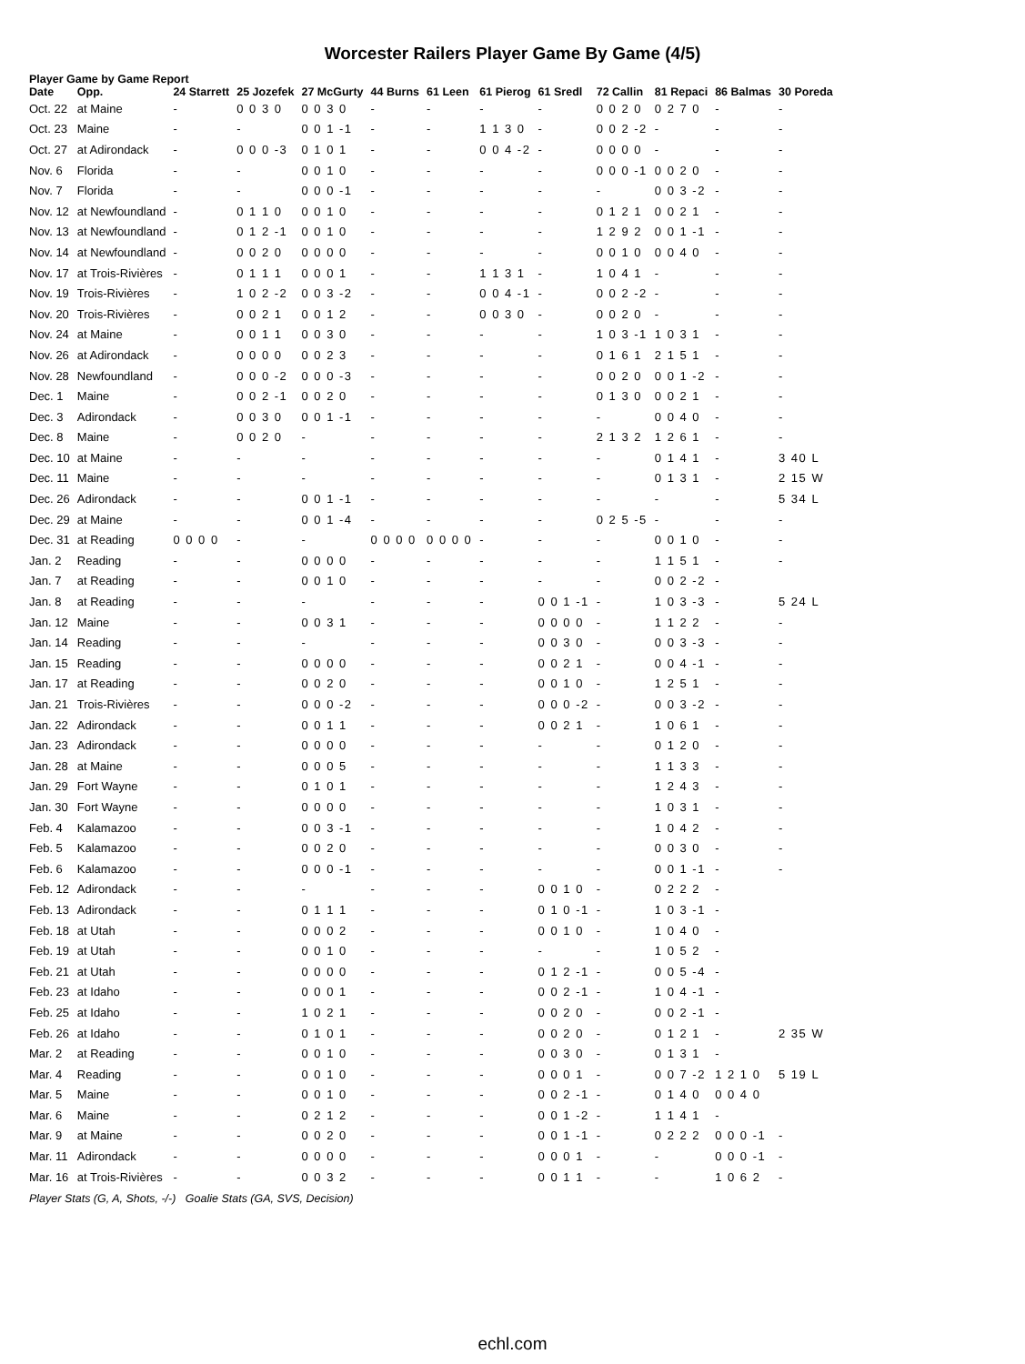Worcester Railers Player Game By Game (4/5)
Player Game by Game Report
| Date | Opp. | 24 Starrett | 25 Jozefek | 27 McGurty | 44 Burns | 61 Leen | 61 Pierog | 61 Sredl | 72 Callin | 81 Repaci | 86 Balmas | 30 Poreda |
| --- | --- | --- | --- | --- | --- | --- | --- | --- | --- | --- | --- | --- |
| Oct. 22 | at Maine | - | 0 0 3 0 | 0 0 3 0 | - | - | - | - | 0 0 2 0 | 0 2 7 0 | - | - |
| Oct. 23 | Maine | - | - | 0 0 1 -1 | - | - | 1 1 3 0 | - | 0 0 2 -2 | - | - | - |
| Oct. 27 | at Adirondack | - | 0 0 0 -3 | 0 1 0 1 | - | - | 0 0 4 -2 | - | 0 0 0 0 | - | - | - |
| Nov. 6 | Florida | - | - | 0 0 1 0 | - | - | - | - | 0 0 0 -1 | 0 0 2 0 | - | - |
| Nov. 7 | Florida | - | - | 0 0 0 -1 | - | - | - | - | - | 0 0 3 -2 | - | - |
| Nov. 12 | at Newfoundland | - | 0 1 1 0 | 0 0 1 0 | - | - | - | - | 0 1 2 1 | 0 0 2 1 | - | - |
| Nov. 13 | at Newfoundland | - | 0 1 2 -1 | 0 0 1 0 | - | - | - | - | 1 2 9 2 | 0 0 1 -1 | - | - |
| Nov. 14 | at Newfoundland | - | 0 0 2 0 | 0 0 0 0 | - | - | - | - | 0 0 1 0 | 0 0 4 0 | - | - |
| Nov. 17 | at Trois-Rivières | - | 0 1 1 1 | 0 0 0 1 | - | - | 1 1 3 1 | - | 1 0 4 1 | - | - | - |
| Nov. 19 | Trois-Rivières | - | 1 0 2 -2 | 0 0 3 -2 | - | - | 0 0 4 -1 | - | 0 0 2 -2 | - | - | - |
| Nov. 20 | Trois-Rivières | - | 0 0 2 1 | 0 0 1 2 | - | - | 0 0 3 0 | - | 0 0 2 0 | - | - | - |
| Nov. 24 | at Maine | - | 0 0 1 1 | 0 0 3 0 | - | - | - | - | 1 0 3 -1 | 1 0 3 1 | - | - |
| Nov. 26 | at Adirondack | - | 0 0 0 0 | 0 0 2 3 | - | - | - | - | 0 1 6 1 | 2 1 5 1 | - | - |
| Nov. 28 | Newfoundland | - | 0 0 0 -2 | 0 0 0 -3 | - | - | - | - | 0 0 2 0 | 0 0 1 -2 | - | - |
| Dec. 1 | Maine | - | 0 0 2 -1 | 0 0 2 0 | - | - | - | - | 0 1 3 0 | 0 0 2 1 | - | - |
| Dec. 3 | Adirondack | - | 0 0 3 0 | 0 0 1 -1 | - | - | - | - | - | 0 0 4 0 | - | - |
| Dec. 8 | Maine | - | 0 0 2 0 | - | - | - | - | - | 2 1 3 2 | 1 2 6 1 | - | - |
| Dec. 10 | at Maine | - | - | - | - | - | - | - | - | 0 1 4 1 | - | 3 40 L |
| Dec. 11 | Maine | - | - | - | - | - | - | - | - | 0 1 3 1 | - | 2 15 W |
| Dec. 26 | Adirondack | - | - | 0 0 1 -1 | - | - | - | - | - | - | - | 5 34 L |
| Dec. 29 | at Maine | - | - | 0 0 1 -4 | - | - | - | - | 0 2 5 -5 | - | - | - |
| Dec. 31 | at Reading | 0 0 0 0 | - | - | 0 0 0 0 | 0 0 0 0 | - | - | - | 0 0 1 0 | - | - |
| Jan. 2 | Reading | - | - | 0 0 0 0 | - | - | - | - | - | 1 1 5 1 | - | - |
| Jan. 7 | at Reading | - | - | 0 0 1 0 | - | - | - | - | - | 0 0 2 -2 | - | |
| Jan. 8 | at Reading | - | - | - | - | - | - | 0 0 1 -1 | - | 1 0 3 -3 | - | 5 24 L |
| Jan. 12 | Maine | - | - | 0 0 3 1 | - | - | - | 0 0 0 0 | - | 1 1 2 2 | - | - |
| Jan. 14 | Reading | - | - | - | - | - | - | 0 0 3 0 | - | 0 0 3 -3 | - | - |
| Jan. 15 | Reading | - | - | 0 0 0 0 | - | - | - | 0 0 2 1 | - | 0 0 4 -1 | - | - |
| Jan. 17 | at Reading | - | - | 0 0 2 0 | - | - | - | 0 0 1 0 | - | 1 2 5 1 | - | - |
| Jan. 21 | Trois-Rivières | - | - | 0 0 0 -2 | - | - | - | 0 0 0 -2 | - | 0 0 3 -2 | - | - |
| Jan. 22 | Adirondack | - | - | 0 0 1 1 | - | - | - | 0 0 2 1 | - | 1 0 6 1 | - | - |
| Jan. 23 | Adirondack | - | - | 0 0 0 0 | - | - | - | - | - | 0 1 2 0 | - | - |
| Jan. 28 | at Maine | - | - | 0 0 0 5 | - | - | - | - | - | 1 1 3 3 | - | - |
| Jan. 29 | Fort Wayne | - | - | 0 1 0 1 | - | - | - | - | - | 1 2 4 3 | - | - |
| Jan. 30 | Fort Wayne | - | - | 0 0 0 0 | - | - | - | - | - | 1 0 3 1 | - | - |
| Feb. 4 | Kalamazoo | - | - | 0 0 3 -1 | - | - | - | - | - | 1 0 4 2 | - | - |
| Feb. 5 | Kalamazoo | - | - | 0 0 2 0 | - | - | - | - | - | 0 0 3 0 | - | - |
| Feb. 6 | Kalamazoo | - | - | 0 0 0 -1 | - | - | - | - | - | 0 0 1 -1 | - | - |
| Feb. 12 | Adirondack | - | - | - | - | - | - | 0 0 1 0 | - | 0 2 2 2 | - | |
| Feb. 13 | Adirondack | - | - | 0 1 1 1 | - | - | - | 0 1 0 -1 | - | 1 0 3 -1 | - | |
| Feb. 18 | at Utah | - | - | 0 0 0 2 | - | - | - | 0 0 1 0 | - | 1 0 4 0 | - | |
| Feb. 19 | at Utah | - | - | 0 0 1 0 | - | - | - | - | - | 1 0 5 2 | - | |
| Feb. 21 | at Utah | - | - | 0 0 0 0 | - | - | - | 0 1 2 -1 | - | 0 0 5 -4 | - | |
| Feb. 23 | at Idaho | - | - | 0 0 0 1 | - | - | - | 0 0 2 -1 | - | 1 0 4 -1 | - | |
| Feb. 25 | at Idaho | - | - | 1 0 2 1 | - | - | - | 0 0 2 0 | - | 0 0 2 -1 | - | |
| Feb. 26 | at Idaho | - | - | 0 1 0 1 | - | - | - | 0 0 2 0 | - | 0 1 2 1 | - | 2 35 W |
| Mar. 2 | at Reading | - | - | 0 0 1 0 | - | - | - | 0 0 3 0 | - | 0 1 3 1 | - | |
| Mar. 4 | Reading | - | - | 0 0 1 0 | - | - | - | 0 0 0 1 | - | 0 0 7 -2 | 1 2 1 0 | 5 19 L |
| Mar. 5 | Maine | - | - | 0 0 1 0 | - | - | - | 0 0 2 -1 | - | 0 1 4 0 | 0 0 4 0 | |
| Mar. 6 | Maine | - | - | 0 2 1 2 | - | - | - | 0 0 1 -2 | - | 1 1 4 1 | - | |
| Mar. 9 | at Maine | - | - | 0 0 2 0 | - | - | - | 0 0 1 -1 | - | 0 2 2 2 | 0 0 0 -1 | - |
| Mar. 11 | Adirondack | - | - | 0 0 0 0 | - | - | - | 0 0 0 1 | - | - | 0 0 0 -1 | - |
| Mar. 16 | at Trois-Rivières | - | - | 0 0 3 2 | - | - | - | 0 0 1 1 | - | - | 1 0 6 2 | - |
Player Stats (G, A, Shots, -/-) Goalie Stats (GA, SVS, Decision)
echl.com